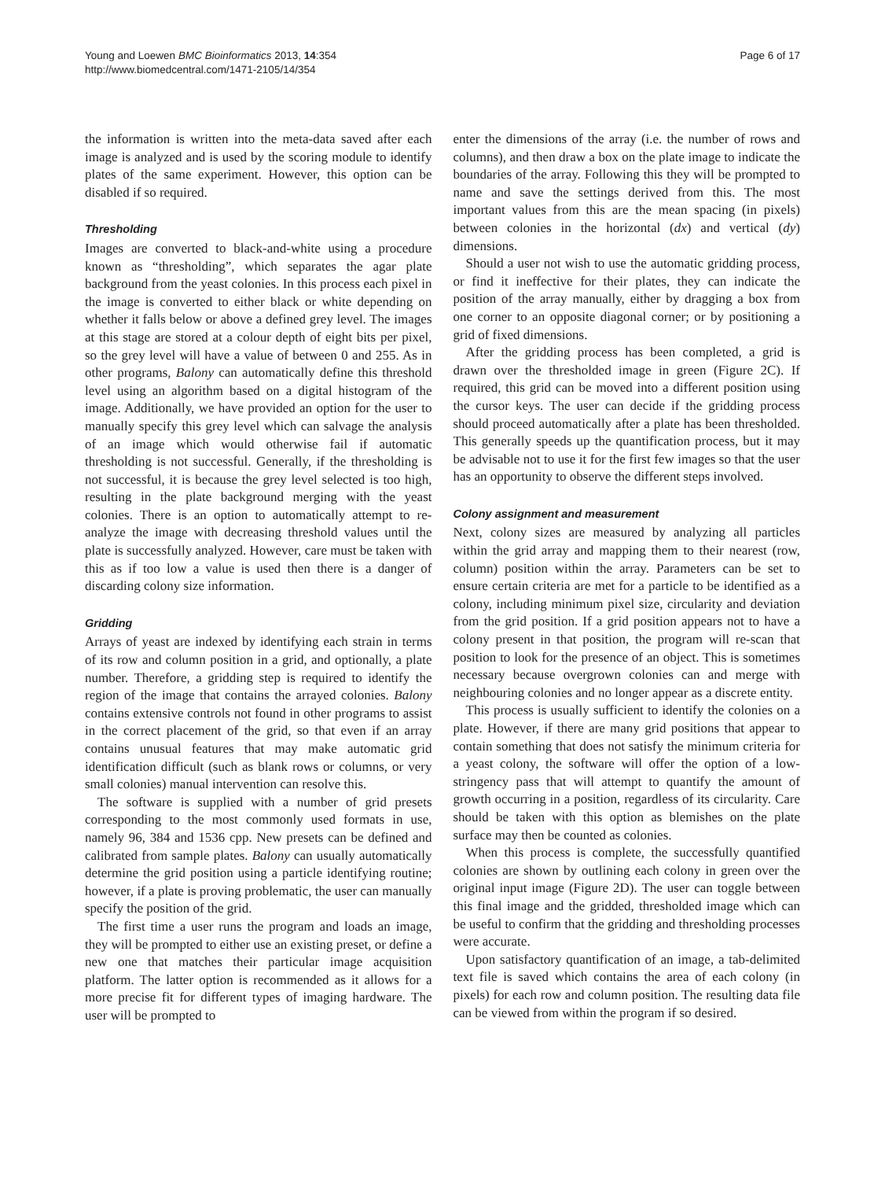Young and Loewen BMC Bioinformatics 2013, 14:354
http://www.biomedcentral.com/1471-2105/14/354
Page 6 of 17
the information is written into the meta-data saved after each image is analyzed and is used by the scoring module to identify plates of the same experiment. However, this option can be disabled if so required.
Thresholding
Images are converted to black-and-white using a procedure known as “thresholding”, which separates the agar plate background from the yeast colonies. In this process each pixel in the image is converted to either black or white depending on whether it falls below or above a defined grey level. The images at this stage are stored at a colour depth of eight bits per pixel, so the grey level will have a value of between 0 and 255. As in other programs, Balony can automatically define this threshold level using an algorithm based on a digital histogram of the image. Additionally, we have provided an option for the user to manually specify this grey level which can salvage the analysis of an image which would otherwise fail if automatic thresholding is not successful. Generally, if the thresholding is not successful, it is because the grey level selected is too high, resulting in the plate background merging with the yeast colonies. There is an option to automatically attempt to re-analyze the image with decreasing threshold values until the plate is successfully analyzed. However, care must be taken with this as if too low a value is used then there is a danger of discarding colony size information.
Gridding
Arrays of yeast are indexed by identifying each strain in terms of its row and column position in a grid, and optionally, a plate number. Therefore, a gridding step is required to identify the region of the image that contains the arrayed colonies. Balony contains extensive controls not found in other programs to assist in the correct placement of the grid, so that even if an array contains unusual features that may make automatic grid identification difficult (such as blank rows or columns, or very small colonies) manual intervention can resolve this.
The software is supplied with a number of grid presets corresponding to the most commonly used formats in use, namely 96, 384 and 1536 cpp. New presets can be defined and calibrated from sample plates. Balony can usually automatically determine the grid position using a particle identifying routine; however, if a plate is proving problematic, the user can manually specify the position of the grid.
The first time a user runs the program and loads an image, they will be prompted to either use an existing preset, or define a new one that matches their particular image acquisition platform. The latter option is recommended as it allows for a more precise fit for different types of imaging hardware. The user will be prompted to
enter the dimensions of the array (i.e. the number of rows and columns), and then draw a box on the plate image to indicate the boundaries of the array. Following this they will be prompted to name and save the settings derived from this. The most important values from this are the mean spacing (in pixels) between colonies in the horizontal (dx) and vertical (dy) dimensions.
Should a user not wish to use the automatic gridding process, or find it ineffective for their plates, they can indicate the position of the array manually, either by dragging a box from one corner to an opposite diagonal corner; or by positioning a grid of fixed dimensions.
After the gridding process has been completed, a grid is drawn over the thresholded image in green (Figure 2C). If required, this grid can be moved into a different position using the cursor keys. The user can decide if the gridding process should proceed automatically after a plate has been thresholded. This generally speeds up the quantification process, but it may be advisable not to use it for the first few images so that the user has an opportunity to observe the different steps involved.
Colony assignment and measurement
Next, colony sizes are measured by analyzing all particles within the grid array and mapping them to their nearest (row, column) position within the array. Parameters can be set to ensure certain criteria are met for a particle to be identified as a colony, including minimum pixel size, circularity and deviation from the grid position. If a grid position appears not to have a colony present in that position, the program will re-scan that position to look for the presence of an object. This is sometimes necessary because overgrown colonies can and merge with neighbouring colonies and no longer appear as a discrete entity.
This process is usually sufficient to identify the colonies on a plate. However, if there are many grid positions that appear to contain something that does not satisfy the minimum criteria for a yeast colony, the software will offer the option of a low-stringency pass that will attempt to quantify the amount of growth occurring in a position, regardless of its circularity. Care should be taken with this option as blemishes on the plate surface may then be counted as colonies.
When this process is complete, the successfully quantified colonies are shown by outlining each colony in green over the original input image (Figure 2D). The user can toggle between this final image and the gridded, thresholded image which can be useful to confirm that the gridding and thresholding processes were accurate.
Upon satisfactory quantification of an image, a tab-delimited text file is saved which contains the area of each colony (in pixels) for each row and column position. The resulting data file can be viewed from within the program if so desired.